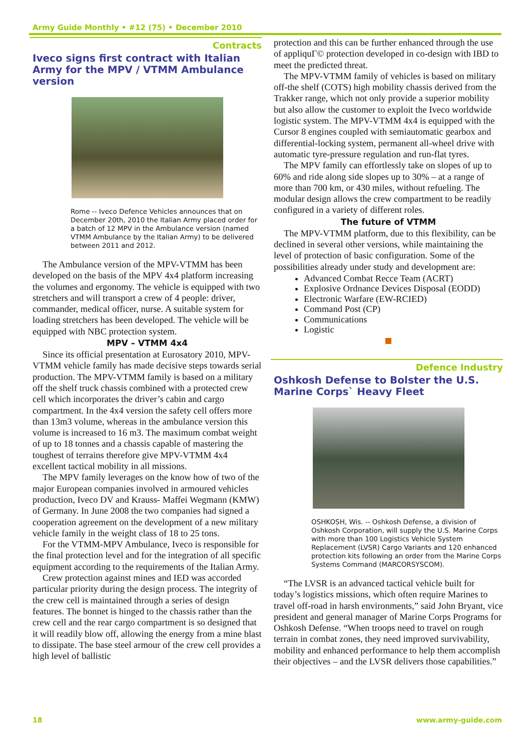Army Guide Monthly • #12 (75) • December 2010
Contracts
Iveco signs first contract with Italian Army for the MPV / VTMM Ambulance version
Rome -- Iveco Defence Vehicles announces that on December 20th, 2010 the Italian Army placed order for a batch of 12 MPV in the Ambulance version (named VTMM Ambulance by the Italian Army) to be delivered between 2011 and 2012.
The Ambulance version of the MPV-VTMM has been developed on the basis of the MPV 4x4 platform increasing the volumes and ergonomy. The vehicle is equipped with two stretchers and will transport a crew of 4 people: driver, commander, medical officer, nurse. A suitable system for loading stretchers has been developed. The vehicle will be equipped with NBC protection system.
MPV – VTMM 4x4
Since its official presentation at Eurosatory 2010, MPV-VTMM vehicle family has made decisive steps towards serial production. The MPV-VTMM family is based on a military off the shelf truck chassis combined with a protected crew cell which incorporates the driver’s cabin and cargo compartment. In the 4x4 version the safety cell offers more than 13m3 volume, whereas in the ambulance version this volume is increased to 16 m3. The maximum combat weight of up to 18 tonnes and a chassis capable of mastering the toughest of terrains therefore give MPV-VTMM 4x4 excellent tactical mobility in all missions.
The MPV family leverages on the know how of two of the major European companies involved in armoured vehicles production, Iveco DV and Krauss- Maffei Wegmann (KMW) of Germany. In June 2008 the two companies had signed a cooperation agreement on the development of a new military vehicle family in the weight class of 18 to 25 tons.
For the VTMM-MPV Ambulance, Iveco is responsible for the final protection level and for the integration of all specific equipment according to the requirements of the Italian Army.
Crew protection against mines and IED was accorded particular priority during the design process. The integrity of the crew cell is maintained through a series of design features. The bonnet is hinged to the chassis rather than the crew cell and the rear cargo compartment is so designed that it will readily blow off, allowing the energy from a mine blast to dissipate. The base steel armour of the crew cell provides a high level of ballistic
protection and this can be further enhanced through the use of appliquГ© protection developed in co-design with IBD to meet the predicted threat.
The MPV-VTMM family of vehicles is based on military off-the shelf (COTS) high mobility chassis derived from the Trakker range, which not only provide a superior mobility but also allow the customer to exploit the Iveco worldwide logistic system. The MPV-VTMM 4x4 is equipped with the Cursor 8 engines coupled with semiautomatic gearbox and differential-locking system, permanent all-wheel drive with automatic tyre-pressure regulation and run-flat tyres.
The MPV family can effortlessly take on slopes of up to 60% and ride along side slopes up to 30% – at a range of more than 700 km, or 430 miles, without refueling. The modular design allows the crew compartment to be readily configured in a variety of different roles.
The future of VTMM
The MPV-VTMM platform, due to this flexibility, can be declined in several other versions, while maintaining the level of protection of basic configuration. Some of the possibilities already under study and development are:
Advanced Combat Recce Team (ACRT)
Explosive Ordnance Devices Disposal (EODD)
Electronic Warfare (EW-RCIED)
Command Post (CP)
Communications
Logistic
Defence Industry
Oshkosh Defense to Bolster the U.S. Marine Corps` Heavy Fleet
OSHKOSH, Wis. -- Oshkosh Defense, a division of Oshkosh Corporation, will supply the U.S. Marine Corps with more than 100 Logistics Vehicle System Replacement (LVSR) Cargo Variants and 120 enhanced protection kits following an order from the Marine Corps Systems Command (MARCORSYSCOM).
“The LVSR is an advanced tactical vehicle built for today’s logistics missions, which often require Marines to travel off-road in harsh environments,” said John Bryant, vice president and general manager of Marine Corps Programs for Oshkosh Defense. “When troops need to travel on rough terrain in combat zones, they need improved survivability, mobility and enhanced performance to help them accomplish their objectives – and the LVSR delivers those capabilities.”
18 www.army-guide.com